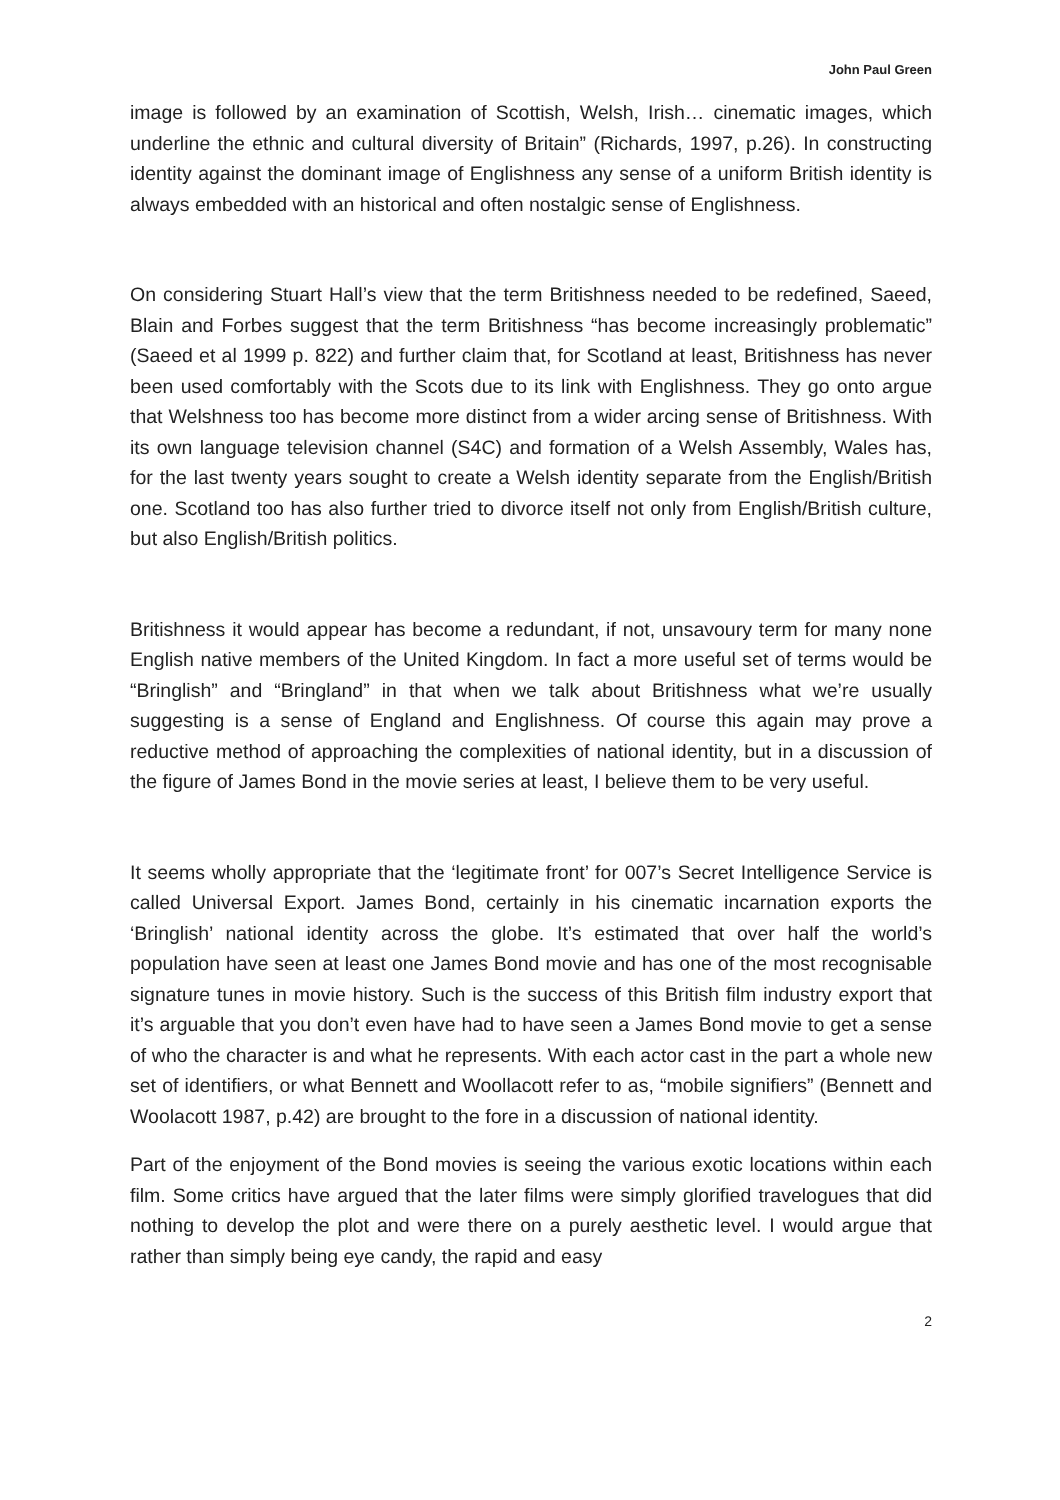John Paul Green
image is followed by an examination of Scottish, Welsh, Irish… cinematic images, which underline the ethnic and cultural diversity of Britain” (Richards, 1997, p.26). In constructing identity against the dominant image of Englishness any sense of a uniform British identity is always embedded with an historical and often nostalgic sense of Englishness.
On considering Stuart Hall’s view that the term Britishness needed to be redefined, Saeed, Blain and Forbes suggest that the term Britishness “has become increasingly problematic” (Saeed et al 1999 p. 822) and further claim that, for Scotland at least, Britishness has never been used comfortably with the Scots due to its link with Englishness. They go onto argue that Welshness too has become more distinct from a wider arcing sense of Britishness. With its own language television channel (S4C) and formation of a Welsh Assembly, Wales has, for the last twenty years sought to create a Welsh identity separate from the English/British one. Scotland too has also further tried to divorce itself not only from English/British culture, but also English/British politics.
Britishness it would appear has become a redundant, if not, unsavoury term for many none English native members of the United Kingdom. In fact a more useful set of terms would be “Bringlish” and “Bringland” in that when we talk about Britishness what we’re usually suggesting is a sense of England and Englishness. Of course this again may prove a reductive method of approaching the complexities of national identity, but in a discussion of the figure of James Bond in the movie series at least, I believe them to be very useful.
It seems wholly appropriate that the ‘legitimate front’ for 007’s Secret Intelligence Service is called Universal Export. James Bond, certainly in his cinematic incarnation exports the ‘Bringlish’ national identity across the globe. It’s estimated that over half the world’s population have seen at least one James Bond movie and has one of the most recognisable signature tunes in movie history. Such is the success of this British film industry export that it’s arguable that you don’t even have had to have seen a James Bond movie to get a sense of who the character is and what he represents. With each actor cast in the part a whole new set of identifiers, or what Bennett and Woollacott refer to as, “mobile signifiers” (Bennett and Woolacott 1987, p.42) are brought to the fore in a discussion of national identity.
Part of the enjoyment of the Bond movies is seeing the various exotic locations within each film. Some critics have argued that the later films were simply glorified travelogues that did nothing to develop the plot and were there on a purely aesthetic level. I would argue that rather than simply being eye candy, the rapid and easy
2